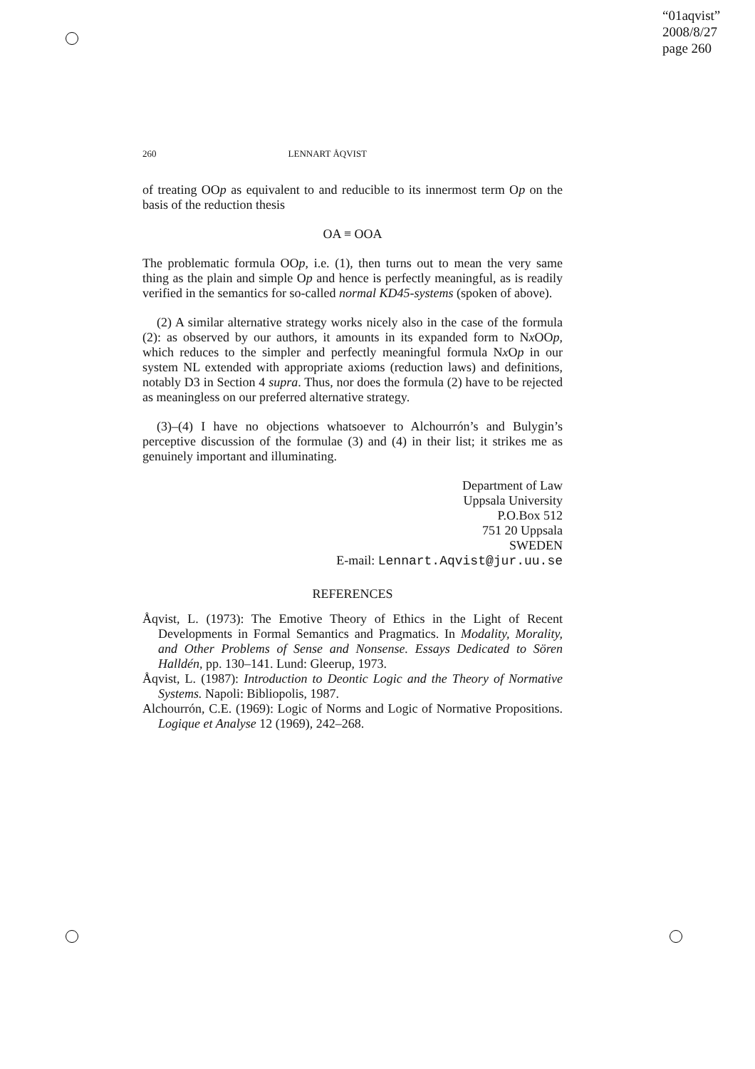“01aqvist”
2008/8/27
page 260
260 LENNART ÅQVIST
of treating OOp as equivalent to and reducible to its innermost term Op on the basis of the reduction thesis
OA ≡ OOA
The problematic formula OOp, i.e. (1), then turns out to mean the very same thing as the plain and simple Op and hence is perfectly meaningful, as is readily verified in the semantics for so-called normal KD45-systems (spoken of above).
(2) A similar alternative strategy works nicely also in the case of the formula (2): as observed by our authors, it amounts in its expanded form to Nx OOp, which reduces to the simpler and perfectly meaningful formula Nx Op in our system NL extended with appropriate axioms (reduction laws) and definitions, notably D3 in Section 4 supra. Thus, nor does the formula (2) have to be rejected as meaningless on our preferred alternative strategy.
(3)–(4) I have no objections whatsoever to Alchourrón’s and Bulygin’s perceptive discussion of the formulae (3) and (4) in their list; it strikes me as genuinely important and illuminating.
Department of Law
Uppsala University
P.O.Box 512
751 20 Uppsala
SWEDEN
E-mail: Lennart.Aqvist@jur.uu.se
REFERENCES
Åqvist, L. (1973): The Emotive Theory of Ethics in the Light of Recent Developments in Formal Semantics and Pragmatics. In Modality, Morality, and Other Problems of Sense and Nonsense. Essays Dedicated to Sören Halldén, pp. 130–141. Lund: Gleerup, 1973.
Åqvist, L. (1987): Introduction to Deontic Logic and the Theory of Normative Systems. Napoli: Bibliopolis, 1987.
Alchourrón, C.E. (1969): Logic of Norms and Logic of Normative Propositions. Logique et Analyse 12 (1969), 242–268.